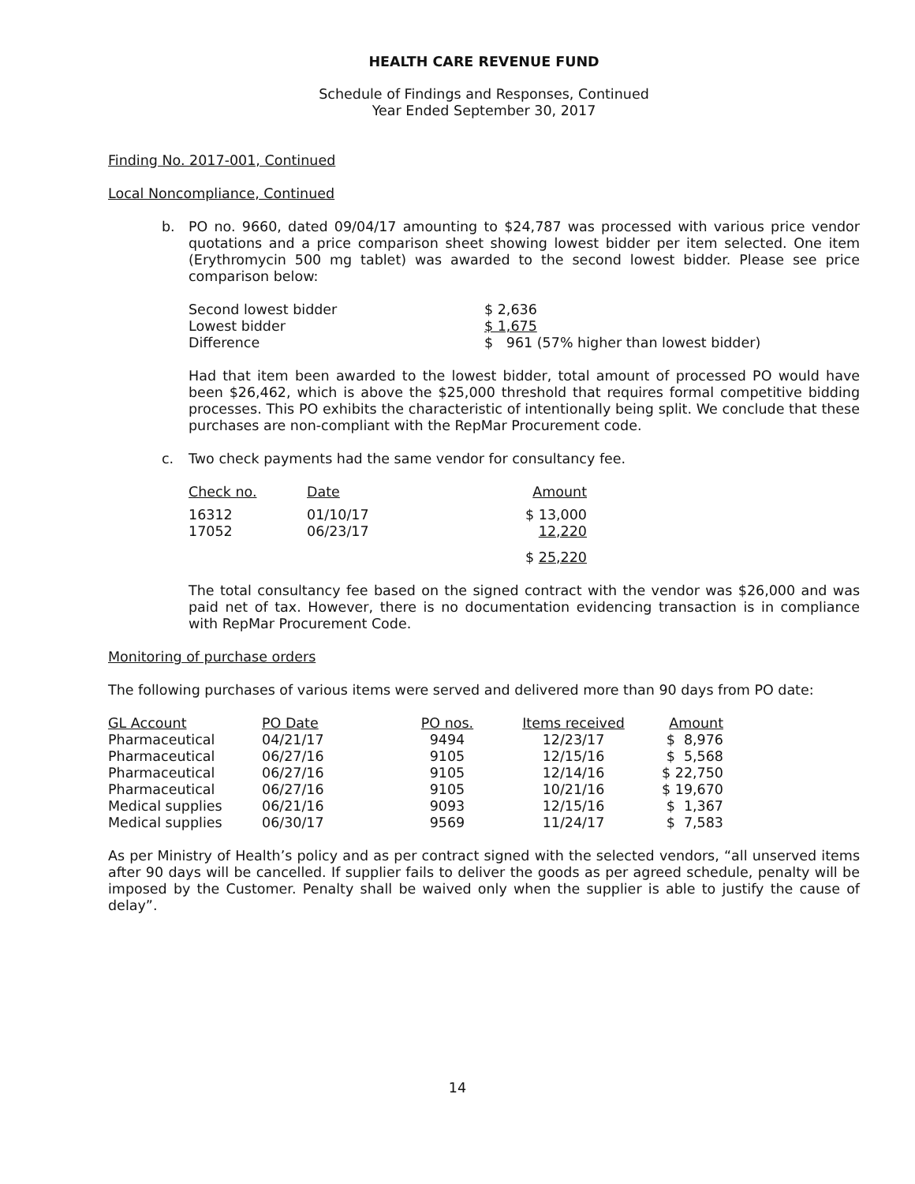HEALTH CARE REVENUE FUND
Schedule of Findings and Responses, Continued
Year Ended September 30, 2017
Finding No. 2017-001, Continued
Local Noncompliance, Continued
b.
PO no. 9660, dated 09/04/17 amounting to $24,787 was processed with various price vendor quotations and a price comparison sheet showing lowest bidder per item selected. One item (Erythromycin 500 mg tablet) was awarded to the second lowest bidder. Please see price comparison below:
| Second lowest bidder | $ 2,636 |
| Lowest bidder | $ 1,675 |
| Difference | $ 961 (57% higher than lowest bidder) |
Had that item been awarded to the lowest bidder, total amount of processed PO would have been $26,462, which is above the $25,000 threshold that requires formal competitive bidding processes. This PO exhibits the characteristic of intentionally being split. We conclude that these purchases are non-compliant with the RepMar Procurement code.
c.
Two check payments had the same vendor for consultancy fee.
| Check no. | Date | Amount |
| --- | --- | --- |
| 16312 | 01/10/17 | $ 13,000 |
| 17052 | 06/23/17 | 12,220 |
| | | $ 25,220 |
The total consultancy fee based on the signed contract with the vendor was $26,000 and was paid net of tax. However, there is no documentation evidencing transaction is in compliance with RepMar Procurement Code.
Monitoring of purchase orders
The following purchases of various items were served and delivered more than 90 days from PO date:
| GL Account | PO Date | PO nos. | Items received | Amount |
| --- | --- | --- | --- | --- |
| Pharmaceutical | 04/21/17 | 9494 | 12/23/17 | $ 8,976 |
| Pharmaceutical | 06/27/16 | 9105 | 12/15/16 | $ 5,568 |
| Pharmaceutical | 06/27/16 | 9105 | 12/14/16 | $ 22,750 |
| Pharmaceutical | 06/27/16 | 9105 | 10/21/16 | $ 19,670 |
| Medical supplies | 06/21/16 | 9093 | 12/15/16 | $ 1,367 |
| Medical supplies | 06/30/17 | 9569 | 11/24/17 | $ 7,583 |
As per Ministry of Health’s policy and as per contract signed with the selected vendors, “all unserved items after 90 days will be cancelled. If supplier fails to deliver the goods as per agreed schedule, penalty will be imposed by the Customer. Penalty shall be waived only when the supplier is able to justify the cause of delay”.
14